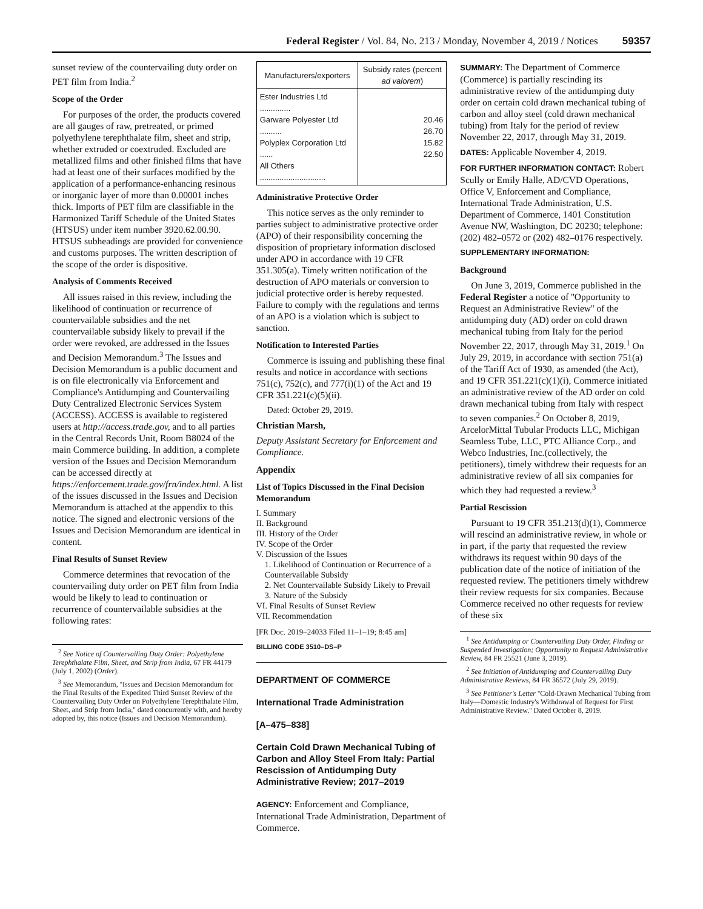Federal Register / Vol. 84, No. 213 / Monday, November 4, 2019 / Notices 59357
sunset review of the countervailing duty order on PET film from India.<sup>2</sup>
Scope of the Order
For purposes of the order, the products covered are all gauges of raw, pretreated, or primed polyethylene terephthalate film, sheet and strip, whether extruded or coextruded. Excluded are metallized films and other finished films that have had at least one of their surfaces modified by the application of a performance-enhancing resinous or inorganic layer of more than 0.00001 inches thick. Imports of PET film are classifiable in the Harmonized Tariff Schedule of the United States (HTSUS) under item number 3920.62.00.90. HTSUS subheadings are provided for convenience and customs purposes. The written description of the scope of the order is dispositive.
Analysis of Comments Received
All issues raised in this review, including the likelihood of continuation or recurrence of countervailable subsidies and the net countervailable subsidy likely to prevail if the order were revoked, are addressed in the Issues and Decision Memorandum.<sup>3</sup> The Issues and Decision Memorandum is a public document and is on file electronically via Enforcement and Compliance's Antidumping and Countervailing Duty Centralized Electronic Services System (ACCESS). ACCESS is available to registered users at http://access.trade.gov, and to all parties in the Central Records Unit, Room B8024 of the main Commerce building. In addition, a complete version of the Issues and Decision Memorandum can be accessed directly at https://enforcement.trade.gov/frn/index.html. A list of the issues discussed in the Issues and Decision Memorandum is attached at the appendix to this notice. The signed and electronic versions of the Issues and Decision Memorandum are identical in content.
Final Results of Sunset Review
Commerce determines that revocation of the countervailing duty order on PET film from India would be likely to lead to continuation or recurrence of countervailable subsidies at the following rates:
<sup>2</sup> See Notice of Countervailing Duty Order: Polyethylene Terephthalate Film, Sheet, and Strip from India, 67 FR 44179 (July 1, 2002) (Order).
<sup>3</sup> See Memorandum, ''Issues and Decision Memorandum for the Final Results of the Expedited Third Sunset Review of the Countervailing Duty Order on Polyethylene Terephthalate Film, Sheet, and Strip from India,'' dated concurrently with, and hereby adopted by, this notice (Issues and Decision Memorandum).
| Manufacturers/exporters | Subsidy rates (percent ad valorem ) |
| --- | --- |
| Ester Industries Ltd .............. Garware Polyester Ltd .......... Polyplex Corporation Ltd ...... All Others .............................. | 20.46 26.70 15.82 22.50 |
Administrative Protective Order
This notice serves as the only reminder to parties subject to administrative protective order (APO) of their responsibility concerning the disposition of proprietary information disclosed under APO in accordance with 19 CFR 351.305(a). Timely written notification of the destruction of APO materials or conversion to judicial protective order is hereby requested. Failure to comply with the regulations and terms of an APO is a violation which is subject to sanction.
Notification to Interested Parties
Commerce is issuing and publishing these final results and notice in accordance with sections 751(c), 752(c), and 777(i)(1) of the Act and 19 CFR 351.221(c)(5)(ii).
Dated: October 29, 2019.
Christian Marsh,
Deputy Assistant Secretary for Enforcement and Compliance.
Appendix
List of Topics Discussed in the Final Decision Memorandum
I. Summary
II. Background
III. History of the Order
IV. Scope of the Order
V. Discussion of the Issues
1. Likelihood of Continuation or Recurrence of a Countervailable Subsidy
2. Net Countervailable Subsidy Likely to Prevail
3. Nature of the Subsidy
VI. Final Results of Sunset Review
VII. Recommendation
[FR Doc. 2019–24033 Filed 11–1–19; 8:45 am]
BILLING CODE 3510–DS–P
DEPARTMENT OF COMMERCE
International Trade Administration
[A–475–838]
Certain Cold Drawn Mechanical Tubing of Carbon and Alloy Steel From Italy: Partial Rescission of Antidumping Duty Administrative Review; 2017–2019
AGENCY: Enforcement and Compliance, International Trade Administration, Department of Commerce.
SUMMARY: The Department of Commerce (Commerce) is partially rescinding its administrative review of the antidumping duty order on certain cold drawn mechanical tubing of carbon and alloy steel (cold drawn mechanical tubing) from Italy for the period of review November 22, 2017, through May 31, 2019.
DATES: Applicable November 4, 2019.
FOR FURTHER INFORMATION CONTACT: Robert Scully or Emily Halle, AD/CVD Operations, Office V, Enforcement and Compliance, International Trade Administration, U.S. Department of Commerce, 1401 Constitution Avenue NW, Washington, DC 20230; telephone: (202) 482–0572 or (202) 482–0176 respectively.
SUPPLEMENTARY INFORMATION:
Background
On June 3, 2019, Commerce published in the Federal Register a notice of ''Opportunity to Request an Administrative Review'' of the antidumping duty (AD) order on cold drawn mechanical tubing from Italy for the period November 22, 2017, through May 31, 2019.<sup>1</sup> On July 29, 2019, in accordance with section 751(a) of the Tariff Act of 1930, as amended (the Act), and 19 CFR 351.221(c)(1)(i), Commerce initiated an administrative review of the AD order on cold drawn mechanical tubing from Italy with respect to seven companies.<sup>2</sup> On October 8, 2019, ArcelorMittal Tubular Products LLC, Michigan Seamless Tube, LLC, PTC Alliance Corp., and Webco Industries, Inc.(collectively, the petitioners), timely withdrew their requests for an administrative review of all six companies for which they had requested a review.<sup>3</sup>
Partial Rescission
Pursuant to 19 CFR 351.213(d)(1), Commerce will rescind an administrative review, in whole or in part, if the party that requested the review withdraws its request within 90 days of the publication date of the notice of initiation of the requested review. The petitioners timely withdrew their review requests for six companies. Because Commerce received no other requests for review of these six
<sup>1</sup> See Antidumping or Countervailing Duty Order, Finding or Suspended Investigation; Opportunity to Request Administrative Review, 84 FR 25521 (June 3, 2019).
<sup>2</sup> See Initiation of Antidumping and Countervailing Duty Administrative Reviews, 84 FR 36572 (July 29, 2019).
<sup>3</sup> See Petitioner's Letter ''Cold-Drawn Mechanical Tubing from Italy—Domestic Industry's Withdrawal of Request for First Administrative Review.'' Dated October 8, 2019.